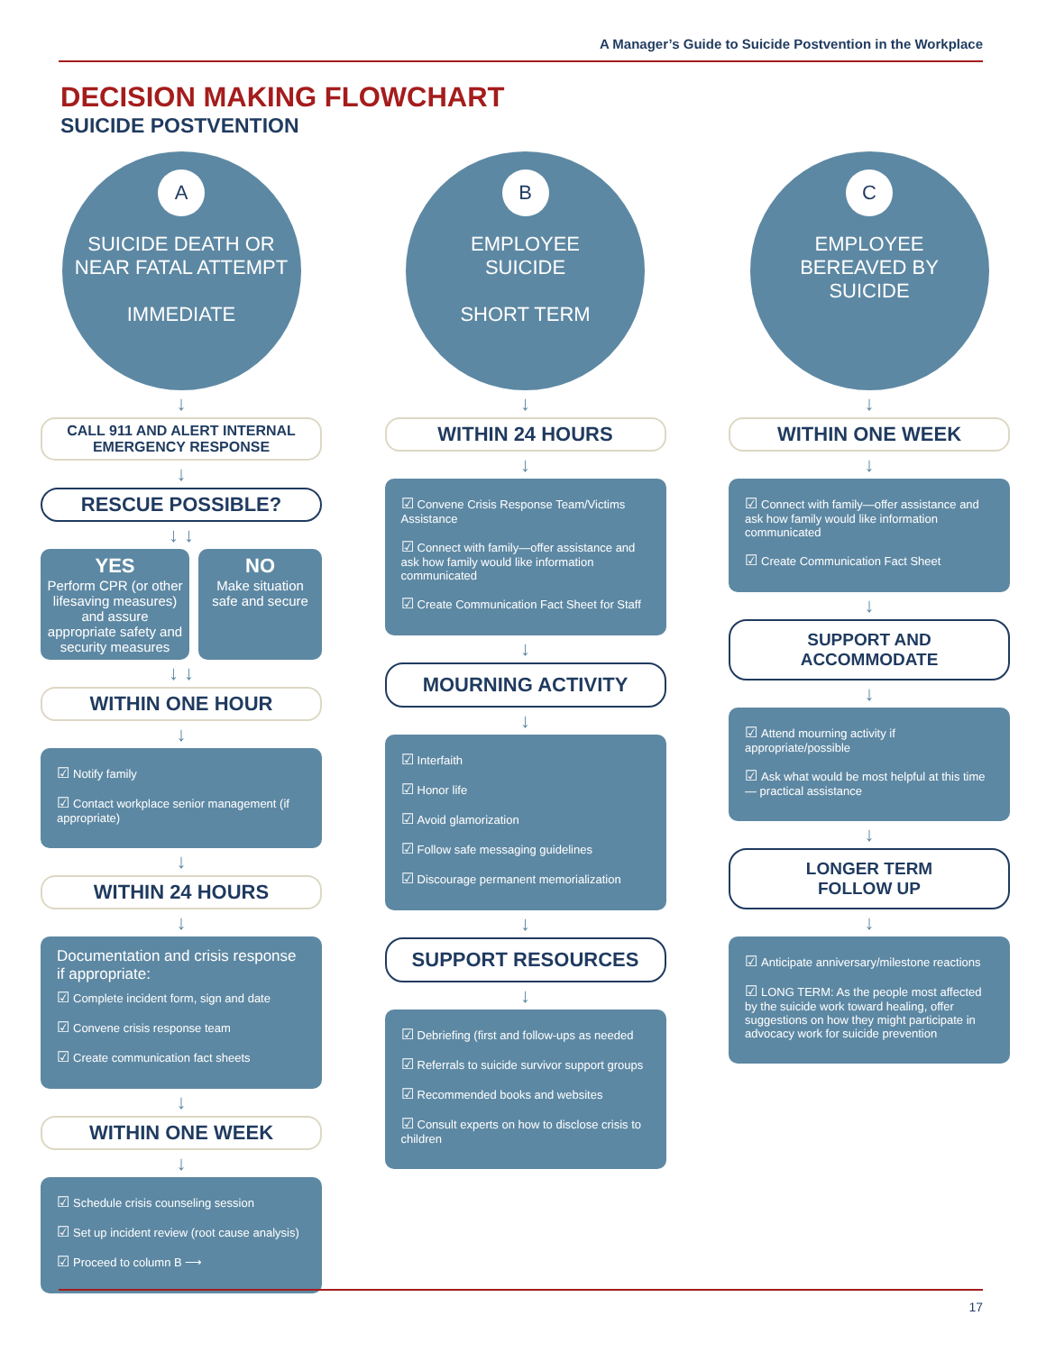A Manager’s Guide to Suicide Postvention in the Workplace
DECISION MAKING FLOWCHART
SUICIDE POSTVENTION
A
SUICIDE DEATH OR
NEAR FATAL ATTEMPT
IMMEDIATE
↓
CALL 911 AND ALERT INTERNAL
EMERGENCY RESPONSE
↓
RESCUE POSSIBLE?
↓ ↓
YES
Perform CPR (or other lifesaving measures) and assure appropriate safety and security measures
NO
Make situation safe and secure
↓ ↓
WITHIN ONE HOUR
↓
☑ Notify family
☑ Contact workplace senior management (if appropriate)
↓
WITHIN 24 HOURS
↓
Documentation and crisis response if appropriate:
☑ Complete incident form, sign and date
☑ Convene crisis response team
☑ Create communication fact sheets
↓
WITHIN ONE WEEK
↓
☑ Schedule crisis counseling session
☑ Set up incident review (root cause analysis)
☑ Proceed to column B ⟶
B
EMPLOYEE
SUICIDE
SHORT TERM
↓
WITHIN 24 HOURS
↓
☑ Convene Crisis Response Team/Victims Assistance
☑ Connect with family—offer assistance and ask how family would like information communicated
☑ Create Communication Fact Sheet for Staff
↓
MOURNING ACTIVITY
↓
☑ Interfaith
☑ Honor life
☑ Avoid glamorization
☑ Follow safe messaging guidelines
☑ Discourage permanent memorialization
↓
SUPPORT RESOURCES
↓
☑ Debriefing (first and follow-ups as needed
☑ Referrals to suicide survivor support groups
☑ Recommended books and websites
☑ Consult experts on how to disclose crisis to children
C
EMPLOYEE
BEREAVED BY
SUICIDE
↓
WITHIN ONE WEEK
↓
☑ Connect with family—offer assistance and ask how family would like information communicated
☑ Create Communication Fact Sheet
↓
SUPPORT AND
ACCOMMODATE
↓
☑ Attend mourning activity if appropriate/possible
☑ Ask what would be most helpful at this time — practical assistance
↓
LONGER TERM
FOLLOW UP
↓
☑ Anticipate anniversary/milestone reactions
☑ LONG TERM: As the people most affected by the suicide work toward healing, offer suggestions on how they might participate in advocacy work for suicide prevention
17